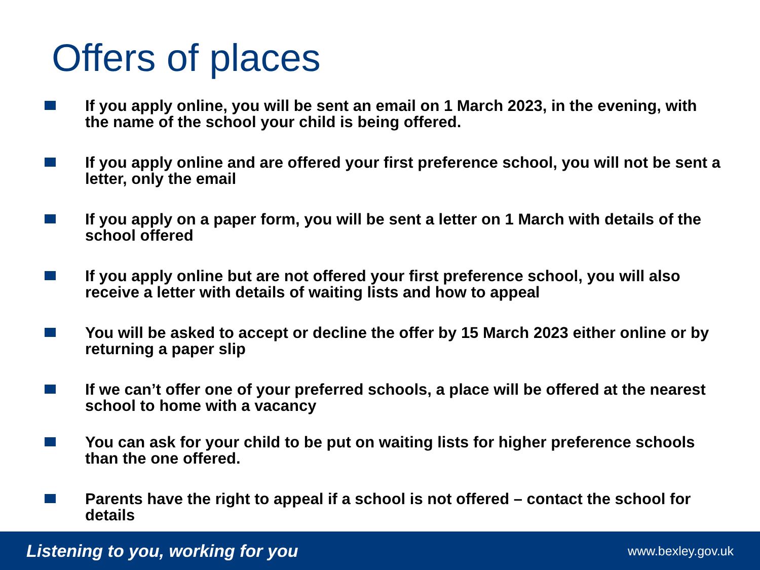Offers of places
If you apply online, you will be sent an email on 1 March 2023, in the evening, with the name of the school your child is being offered.
If you apply online and are offered your first preference school, you will not be sent a letter, only the email
If you apply on a paper form, you will be sent a letter on 1 March with details of the school offered
If you apply online but are not offered your first preference school, you will also receive a letter with details of waiting lists and how to appeal
You will be asked to accept or decline the offer by 15 March 2023 either online or by returning a paper slip
If we can’t offer one of your preferred schools, a place will be offered at the nearest school to home with a vacancy
You can ask for your child to be put on waiting lists for higher preference schools than the one offered.
Parents have the right to appeal if a school is not offered – contact the school for details
Listening to you, working for you www.bexley.gov.uk